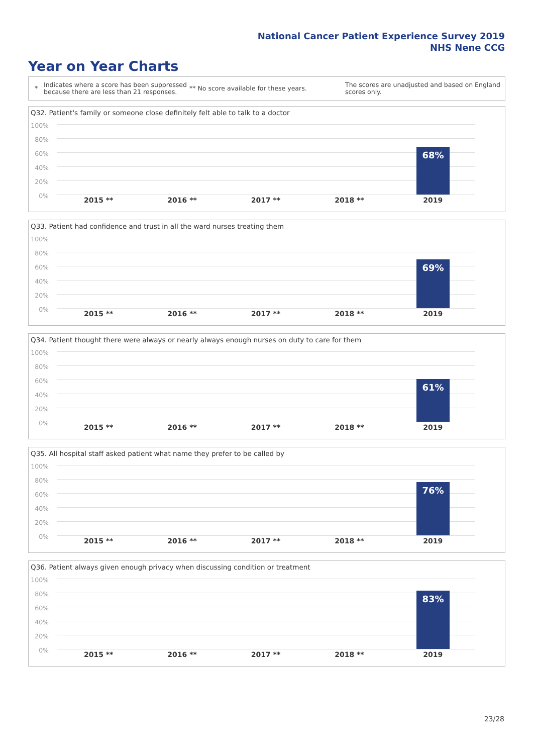National Cancer Patient Experience Survey 2019
NHS Nene CCG
Year on Year Charts
*
Indicates where a score has been suppressed because there are less than 21 responses.
** No score available for these years.
The scores are unadjusted and based on England scores only.
Q32. Patient's family or someone close definitely felt able to talk to a doctor
100%
80%
60%
40%
20%
0%
68%
2015 ** 2016 ** 2017 ** 2018 ** 2019
Q33. Patient had confidence and trust in all the ward nurses treating them
100%
80%
60%
40%
20%
0%
69%
2015 ** 2016 ** 2017 ** 2018 ** 2019
Q34. Patient thought there were always or nearly always enough nurses on duty to care for them
100%
80%
60%
40%
20%
0%
61%
2015 ** 2016 ** 2017 ** 2018 ** 2019
Q35. All hospital staff asked patient what name they prefer to be called by
100%
80%
60%
40%
20%
0%
76%
2015 ** 2016 ** 2017 ** 2018 ** 2019
Q36. Patient always given enough privacy when discussing condition or treatment
100%
80%
60%
40%
20%
0%
83%
2015 ** 2016 ** 2017 ** 2018 ** 2019
23/28